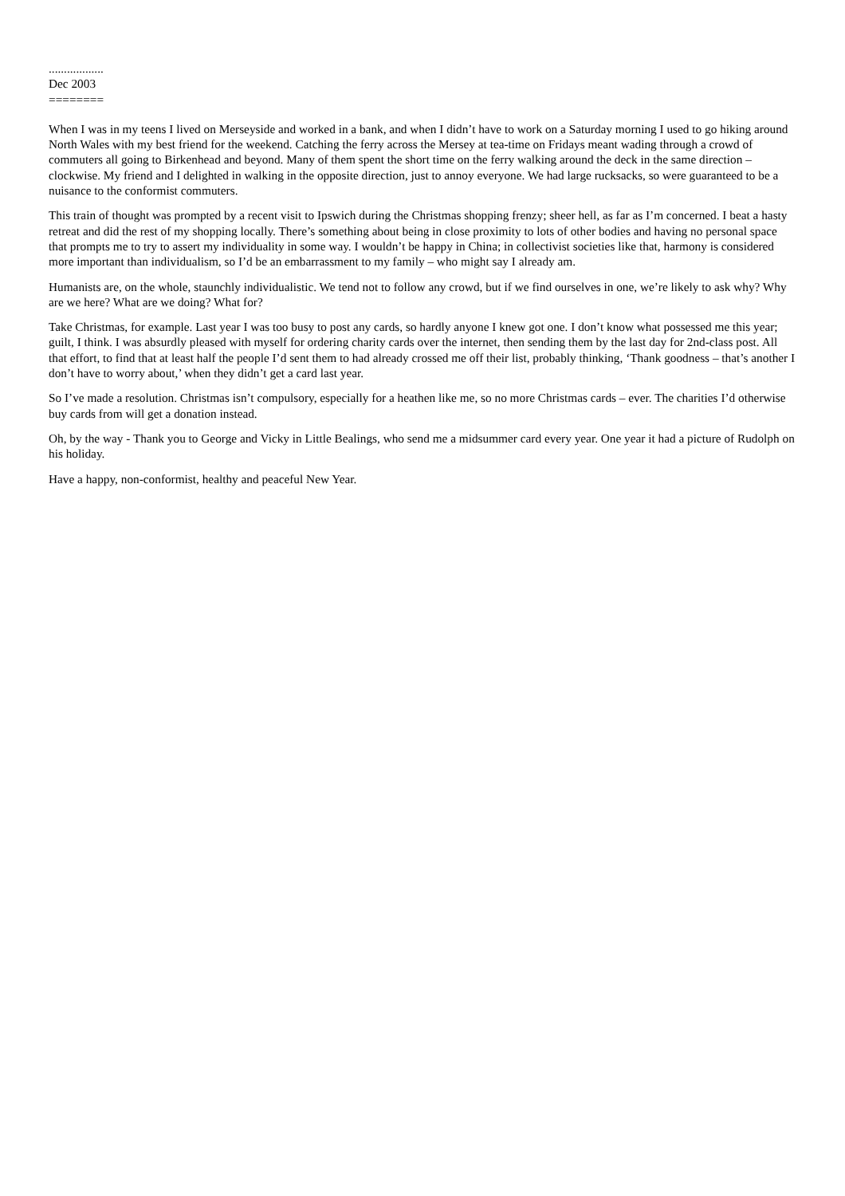..................
Dec 2003
========
When I was in my teens I lived on Merseyside and worked in a bank, and when I didn’t have to work on a Saturday morning I used to go hiking around North Wales with my best friend for the weekend. Catching the ferry across the Mersey at tea-time on Fridays meant wading through a crowd of commuters all going to Birkenhead and beyond. Many of them spent the short time on the ferry walking around the deck in the same direction – clockwise. My friend and I delighted in walking in the opposite direction, just to annoy everyone. We had large rucksacks, so were guaranteed to be a nuisance to the conformist commuters.
This train of thought was prompted by a recent visit to Ipswich during the Christmas shopping frenzy; sheer hell, as far as I’m concerned. I beat a hasty retreat and did the rest of my shopping locally. There’s something about being in close proximity to lots of other bodies and having no personal space that prompts me to try to assert my individuality in some way. I wouldn’t be happy in China; in collectivist societies like that, harmony is considered more important than individualism, so I’d be an embarrassment to my family – who might say I already am.
Humanists are, on the whole, staunchly individualistic. We tend not to follow any crowd, but if we find ourselves in one, we’re likely to ask why? Why are we here? What are we doing? What for?
Take Christmas, for example. Last year I was too busy to post any cards, so hardly anyone I knew got one. I don’t know what possessed me this year; guilt, I think. I was absurdly pleased with myself for ordering charity cards over the internet, then sending them by the last day for 2nd-class post. All that effort, to find that at least half the people I’d sent them to had already crossed me off their list, probably thinking, ‘Thank goodness – that’s another I don’t have to worry about,’ when they didn’t get a card last year.
So I’ve made a resolution. Christmas isn’t compulsory, especially for a heathen like me, so no more Christmas cards – ever. The charities I’d otherwise buy cards from will get a donation instead.
Oh, by the way - Thank you to George and Vicky in Little Bealings, who send me a midsummer card every year. One year it had a picture of Rudolph on his holiday.
Have a happy, non-conformist, healthy and peaceful New Year.